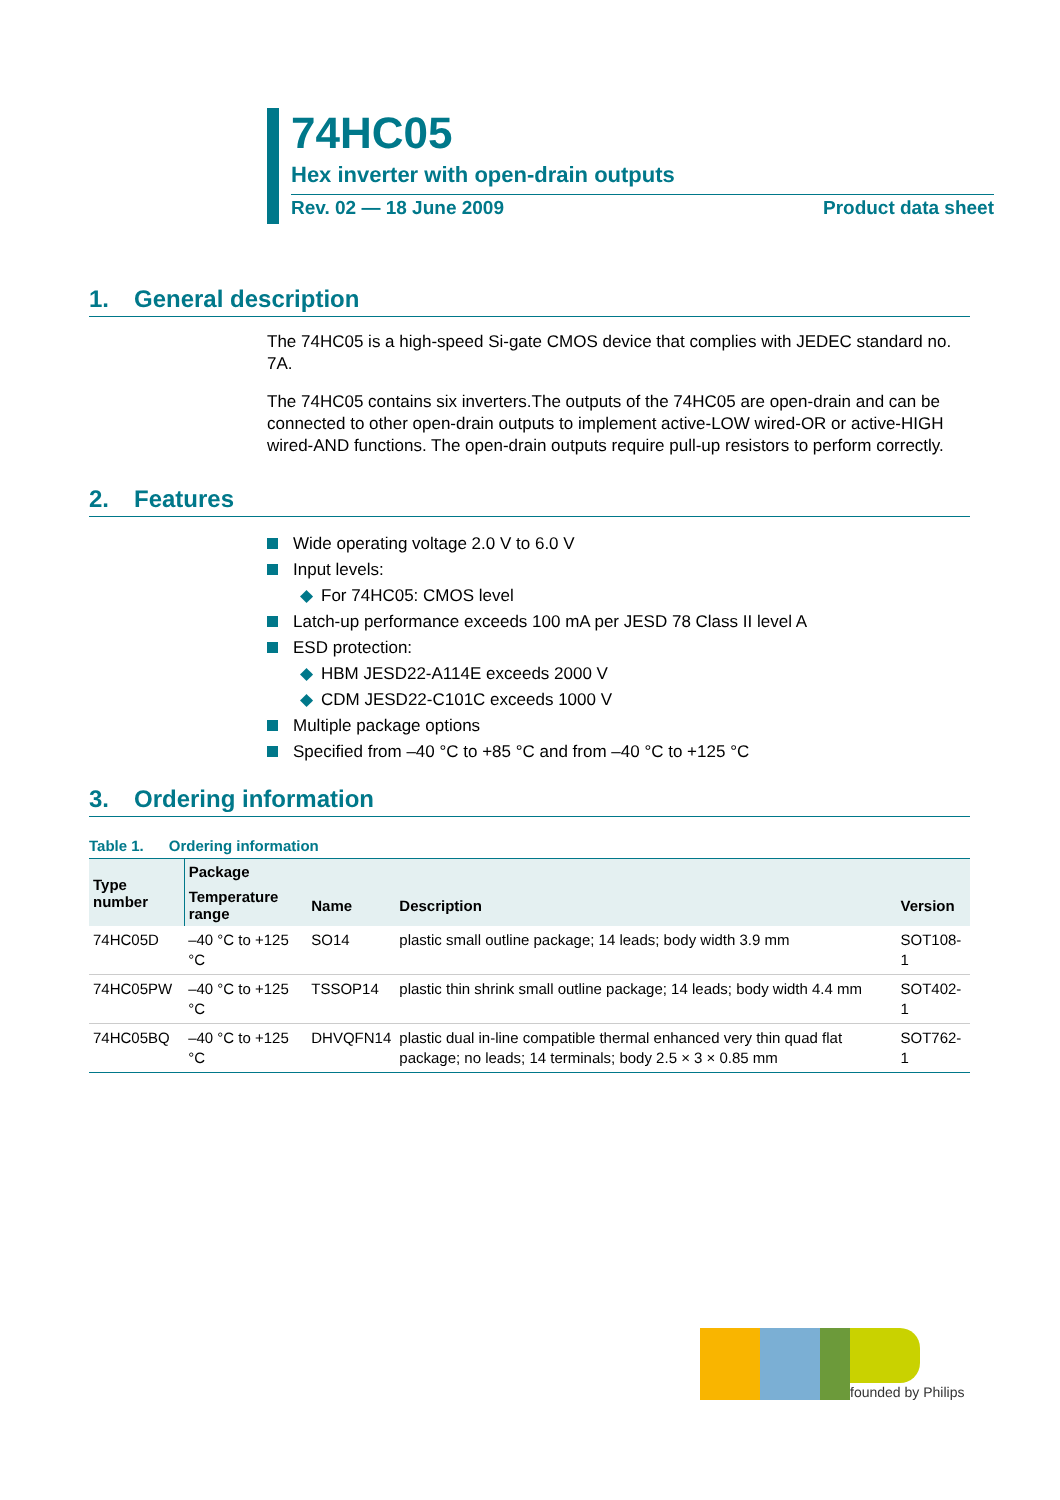74HC05
Hex inverter with open-drain outputs
Rev. 02 — 18 June 2009 Product data sheet
1. General description
The 74HC05 is a high-speed Si-gate CMOS device that complies with JEDEC standard no. 7A.
The 74HC05 contains six inverters.The outputs of the 74HC05 are open-drain and can be connected to other open-drain outputs to implement active-LOW wired-OR or active-HIGH wired-AND functions. The open-drain outputs require pull-up resistors to perform correctly.
2. Features
Wide operating voltage 2.0 V to 6.0 V
Input levels:
◆ For 74HC05: CMOS level
Latch-up performance exceeds 100 mA per JESD 78 Class II level A
ESD protection:
◆ HBM JESD22-A114E exceeds 2000 V
◆ CDM JESD22-C101C exceeds 1000 V
Multiple package options
Specified from –40 °C to +85 °C and from –40 °C to +125 °C
3. Ordering information
Table 1. Ordering information
| Type number | Package | | | |
| --- | --- | --- | --- | --- |
| | Temperature range | Name | Description | Version |
| 74HC05D | –40 °C to +125 °C | SO14 | plastic small outline package; 14 leads; body width 3.9 mm | SOT108-1 |
| 74HC05PW | –40 °C to +125 °C | TSSOP14 | plastic thin shrink small outline package; 14 leads; body width 4.4 mm | SOT402-1 |
| 74HC05BQ | –40 °C to +125 °C | DHVQFN14 | plastic dual in-line compatible thermal enhanced very thin quad flat package; no leads; 14 terminals; body 2.5 × 3 × 0.85 mm | SOT762-1 |
founded by Philips